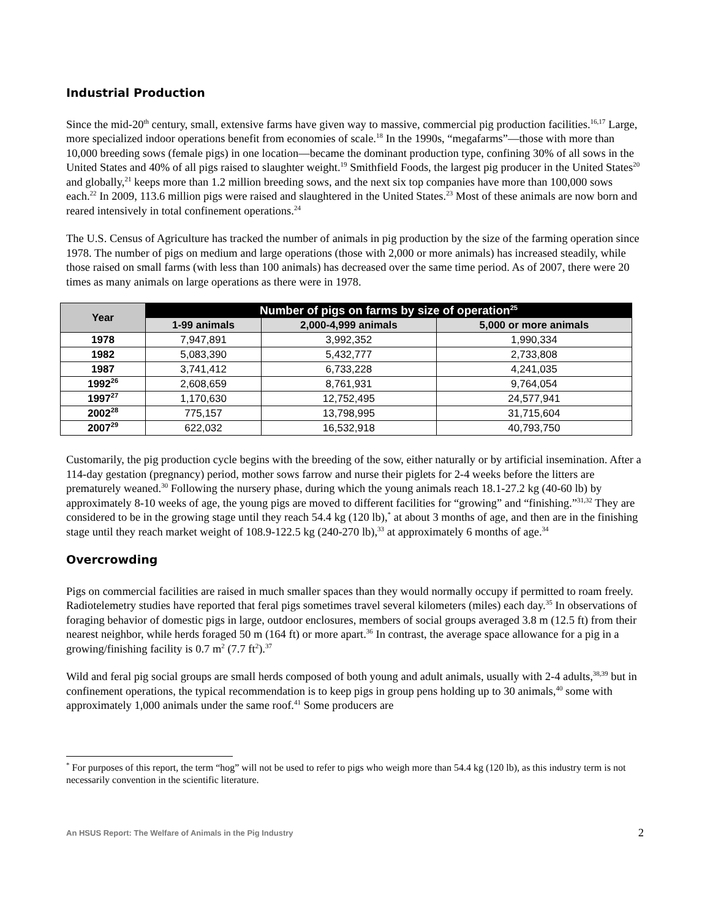Industrial Production
Since the mid-20<sup>th</sup> century, small, extensive farms have given way to massive, commercial pig production facilities.<sup>16,17</sup> Large, more specialized indoor operations benefit from economies of scale.<sup>18</sup> In the 1990s, “megafarms”—those with more than 10,000 breeding sows (female pigs) in one location—became the dominant production type, confining 30% of all sows in the United States and 40% of all pigs raised to slaughter weight.<sup>19</sup> Smithfield Foods, the largest pig producer in the United States<sup>20</sup> and globally,<sup>21</sup> keeps more than 1.2 million breeding sows, and the next six top companies have more than 100,000 sows each.<sup>22</sup> In 2009, 113.6 million pigs were raised and slaughtered in the United States.<sup>23</sup> Most of these animals are now born and reared intensively in total confinement operations.<sup>24</sup>
The U.S. Census of Agriculture has tracked the number of animals in pig production by the size of the farming operation since 1978. The number of pigs on medium and large operations (those with 2,000 or more animals) has increased steadily, while those raised on small farms (with less than 100 animals) has decreased over the same time period. As of 2007, there were 20 times as many animals on large operations as there were in 1978.
| Year | Number of pigs on farms by size of operation<sup>25</sup> | | |
| --- | --- | --- | --- |
| | 1-99 animals | 2,000-4,999 animals | 5,000 or more animals |
| 1978 | 7,947,891 | 3,992,352 | 1,990,334 |
| 1982 | 5,083,390 | 5,432,777 | 2,733,808 |
| 1987 | 3,741,412 | 6,733,228 | 4,241,035 |
| 1992<sup>26</sup> | 2,608,659 | 8,761,931 | 9,764,054 |
| 1997<sup>27</sup> | 1,170,630 | 12,752,495 | 24,577,941 |
| 2002<sup>28</sup> | 775,157 | 13,798,995 | 31,715,604 |
| 2007<sup>29</sup> | 622,032 | 16,532,918 | 40,793,750 |
Customarily, the pig production cycle begins with the breeding of the sow, either naturally or by artificial insemination. After a 114-day gestation (pregnancy) period, mother sows farrow and nurse their piglets for 2-4 weeks before the litters are prematurely weaned.<sup>30</sup> Following the nursery phase, during which the young animals reach 18.1-27.2 kg (40-60 lb) by approximately 8-10 weeks of age, the young pigs are moved to different facilities for “growing” and “finishing.”<sup>31,32</sup> They are considered to be in the growing stage until they reach 54.4 kg (120 lb),<sup>*</sup> at about 3 months of age, and then are in the finishing stage until they reach market weight of 108.9-122.5 kg (240-270 lb),<sup>33</sup> at approximately 6 months of age.<sup>34</sup>
Overcrowding
Pigs on commercial facilities are raised in much smaller spaces than they would normally occupy if permitted to roam freely. Radiotelemetry studies have reported that feral pigs sometimes travel several kilometers (miles) each day.<sup>35</sup> In observations of foraging behavior of domestic pigs in large, outdoor enclosures, members of social groups averaged 3.8 m (12.5 ft) from their nearest neighbor, while herds foraged 50 m (164 ft) or more apart.<sup>36</sup> In contrast, the average space allowance for a pig in a growing/finishing facility is 0.7 m<sup>2</sup> (7.7 ft<sup>2</sup>).<sup>37</sup>
Wild and feral pig social groups are small herds composed of both young and adult animals, usually with 2-4 adults,<sup>38,39</sup> but in confinement operations, the typical recommendation is to keep pigs in group pens holding up to 30 animals,<sup>40</sup> some with approximately 1,000 animals under the same roof.<sup>41</sup> Some producers are
<sup>*</sup> For purposes of this report, the term “hog” will not be used to refer to pigs who weigh more than 54.4 kg (120 lb), as this industry term is not necessarily convention in the scientific literature.
An HSUS Report: The Welfare of Animals in the Pig Industry 2